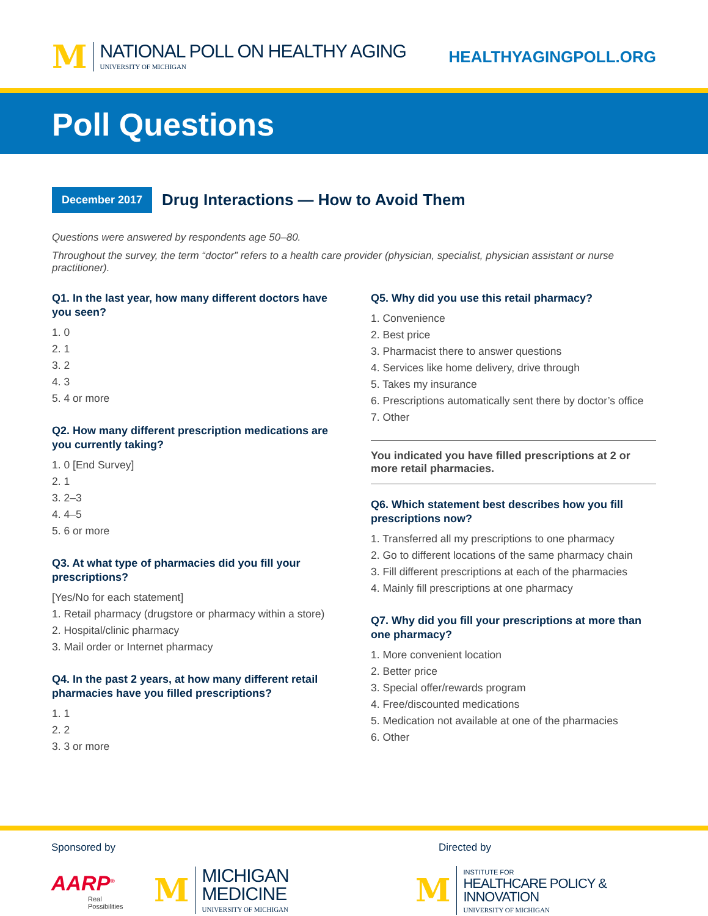M
NATIONAL POLL ON HEALTHY AGING
UNIVERSITY OF MICHIGAN
HEALTHYAGINGPOLL.ORG
Poll Questions
December 2017
Drug Interactions — How to Avoid Them
Questions were answered by respondents age 50–80.
Throughout the survey, the term “doctor” refers to a health care provider (physician, specialist, physician assistant or nurse practitioner).
Q1. In the last year, how many different doctors have you seen?
1. 0
2. 1
3. 2
4. 3
5. 4 or more
Q2. How many different prescription medications are you currently taking?
1. 0 [End Survey]
2. 1
3. 2–3
4. 4–5
5. 6 or more
Q3. At what type of pharmacies did you fill your prescriptions?
[Yes/No for each statement]
1. Retail pharmacy (drugstore or pharmacy within a store)
2. Hospital/clinic pharmacy
3. Mail order or Internet pharmacy
Q4. In the past 2 years, at how many different retail pharmacies have you filled prescriptions?
1. 1
2. 2
3. 3 or more
Q5. Why did you use this retail pharmacy?
1. Convenience
2. Best price
3. Pharmacist there to answer questions
4. Services like home delivery, drive through
5. Takes my insurance
6. Prescriptions automatically sent there by doctor’s office
7. Other
You indicated you have filled prescriptions at 2 or more retail pharmacies.
Q6. Which statement best describes how you fill prescriptions now?
1. Transferred all my prescriptions to one pharmacy
2. Go to different locations of the same pharmacy chain
3. Fill different prescriptions at each of the pharmacies
4. Mainly fill prescriptions at one pharmacy
Q7. Why did you fill your prescriptions at more than one pharmacy?
1. More convenient location
2. Better price
3. Special offer/rewards program
4. Free/discounted medications
5. Medication not available at one of the pharmacies
6. Other
Sponsored by Directed by
AARP<sup>®</sup>
Real Possibilities
M
MICHIGAN MEDICINE
UNIVERSITY OF MICHIGAN
M
INSTITUTE FOR
HEALTHCARE POLICY & INNOVATION
UNIVERSITY OF MICHIGAN